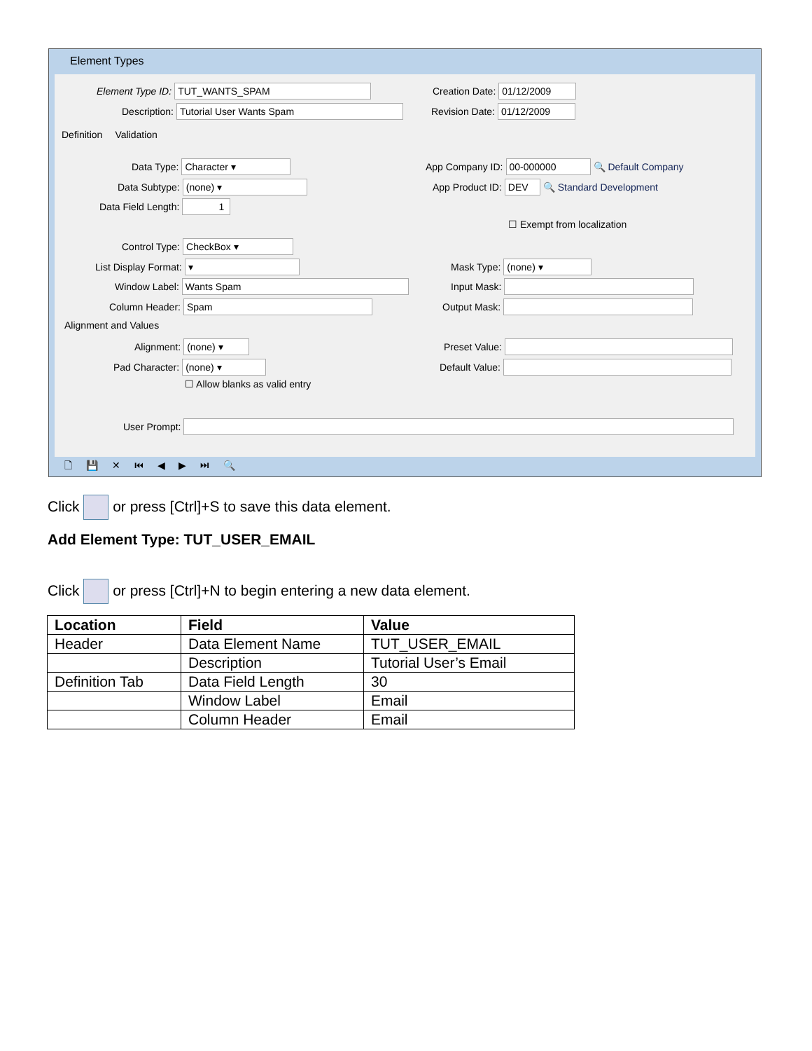Element Types
Element Type ID: TUT_WANTS_SPAM
Creation Date: 01/12/2009
Description: Tutorial User Wants Spam
Revision Date: 01/12/2009
Definition Validation
Data Type: Character ▾
App Company ID: 00-000000 🔍 Default Company
Data Subtype: (none) ▾
App Product ID: DEV 🔍 Standard Development
Data Field Length: 1
☐ Exempt from localization
Control Type: CheckBox ▾
List Display Format: ▾ Mask Type: (none) ▾
Window Label: Wants Spam Input Mask:
Column Header: Spam Output Mask:
Alignment and Values
Alignment: (none) ▾ Preset Value:
Pad Character: (none) ▾ Default Value:
☐ Allow blanks as valid entry
User Prompt:
🗋 💾 ✕ ⏮ ◀ ▶ ⏭ 🔍
Click or press [Ctrl]+S to save this data element.
Add Element Type: TUT_USER_EMAIL
Click or press [Ctrl]+N to begin entering a new data element.
| Location | Field | Value |
| --- | --- | --- |
| Header | Data Element Name | TUT_USER_EMAIL |
| | Description | Tutorial User’s Email |
| Definition Tab | Data Field Length | 30 |
| | Window Label | Email |
| | Column Header | Email |